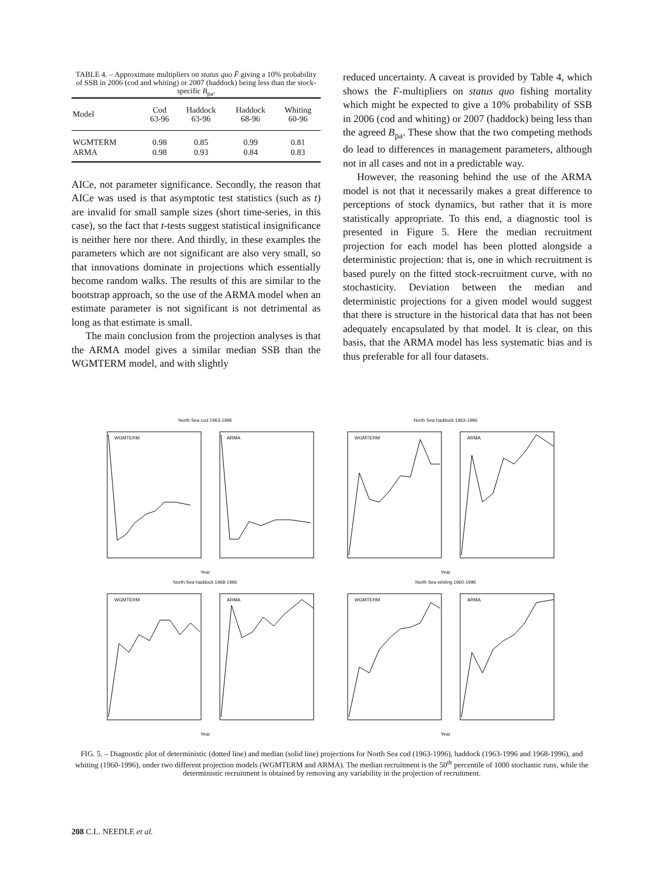TABLE 4. – Approximate multipliers on status quo F̄ giving a 10% probability of SSB in 2006 (cod and whiting) or 2007 (haddock) being less than the stock-specific B<sub>pa</sub>.
| Model | Cod 63-96 | Haddock 63-96 | Haddock 68-96 | Whiting 60-96 |
| --- | --- | --- | --- | --- |
| WGMTERM | 0.98 | 0.85 | 0.99 | 0.81 |
| ARMA | 0.98 | 0.93 | 0.84 | 0.83 |
AICe, not parameter significance. Secondly, the reason that AICe was used is that asymptotic test statistics (such as t) are invalid for small sample sizes (short time-series, in this case), so the fact that t-tests suggest statistical insignificance is neither here nor there. And thirdly, in these examples the parameters which are not significant are also very small, so that innovations dominate in projections which essentially become random walks. The results of this are similar to the bootstrap approach, so the use of the ARMA model when an estimate parameter is not significant is not detrimental as long as that estimate is small.
The main conclusion from the projection analyses is that the ARMA model gives a similar median SSB than the WGMTERM model, and with slightly
reduced uncertainty. A caveat is provided by Table 4, which shows the F-multipliers on status quo fishing mortality which might be expected to give a 10% probability of SSB in 2006 (cod and whiting) or 2007 (haddock) being less than the agreed B<sub>pa</sub>. These show that the two competing methods do lead to differences in management parameters, although not in all cases and not in a predictable way.
However, the reasoning behind the use of the ARMA model is not that it necessarily makes a great difference to perceptions of stock dynamics, but rather that it is more statistically appropriate. To this end, a diagnostic tool is presented in Figure 5. Here the median recruitment projection for each model has been plotted alongside a deterministic projection: that is, one in which recruitment is based purely on the fitted stock-recruitment curve, with no stochasticity. Deviation between the median and deterministic projections for a given model would suggest that there is structure in the historical data that has not been adequately encapsulated by that model. It is clear, on this basis, that the ARMA model has less systematic bias and is thus preferable for all four datasets.
North Sea cod 1963-1996
WGMTERM
ARMA
Year
North Sea haddock 1963-1996
WGMTERM
ARMA
Year
North Sea haddock 1968-1996
WGMTERM
ARMA
Year
North Sea whiting 1960-1996
WGMTERM
ARMA
Year
FIG. 5. – Diagnostic plot of deterministic (dotted line) and median (solid line) projections for North Sea cod (1963-1996), haddock (1963-1996 and 1968-1996), and whiting (1960-1996), under two different projection models (WGMTERM and ARMA). The median recruitment is the 50<sup>th</sup> percentile of 1000 stochastic runs, while the deterministic recruitment is obtained by removing any variability in the projection of recruitment.
208 C.L. NEEDLE et al.